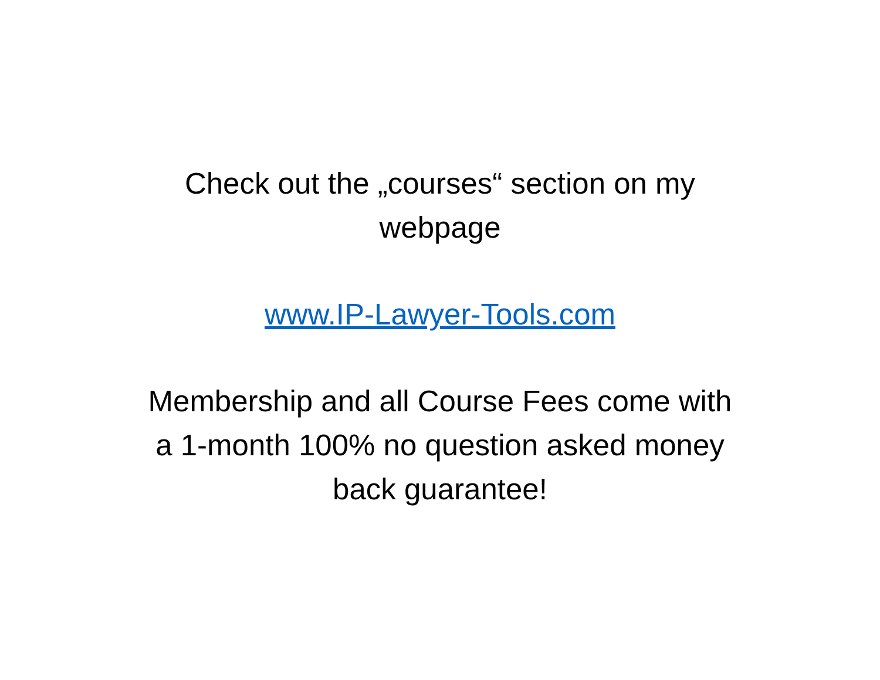Check out the „courses“ section on my
webpage
www.IP-Lawyer-Tools.com
Membership and all Course Fees come with
a 1-month 100% no question asked money
back guarantee!